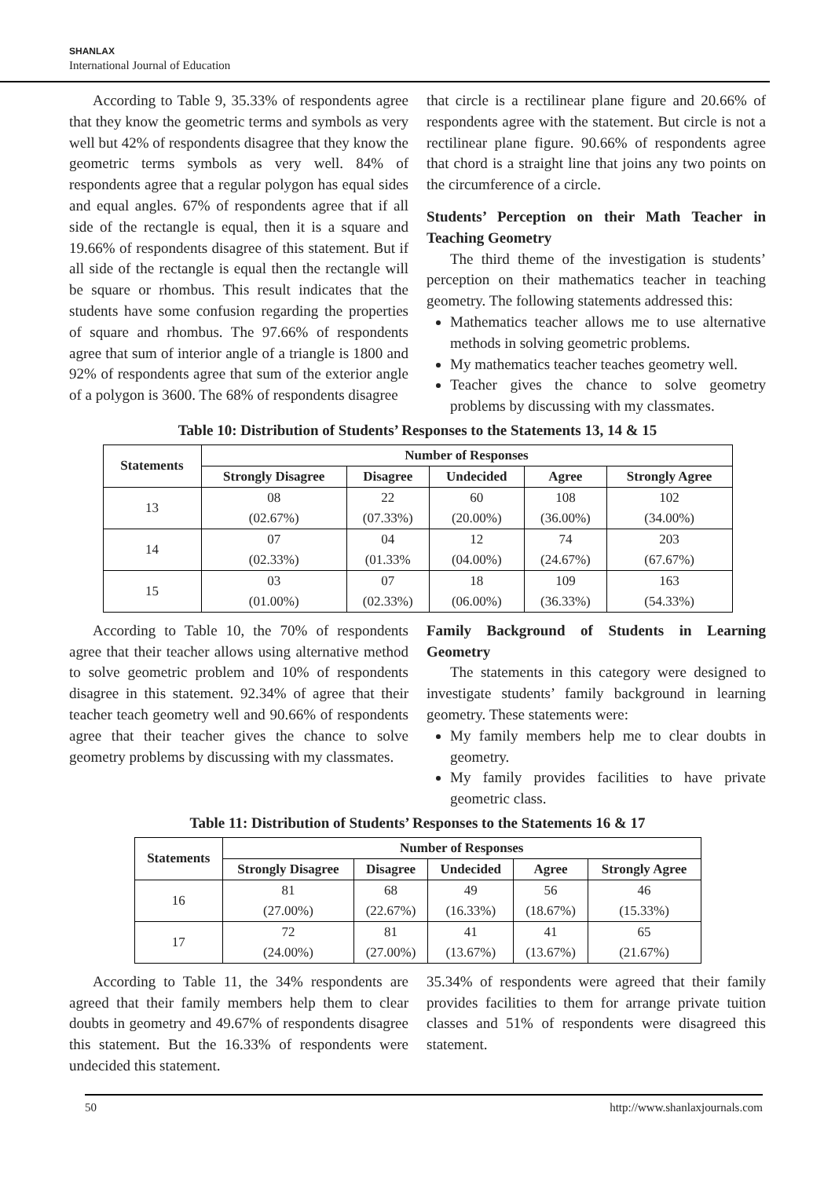SHANLAX
International Journal of Education
According to Table 9, 35.33% of respondents agree that they know the geometric terms and symbols as very well but 42% of respondents disagree that they know the geometric terms symbols as very well. 84% of respondents agree that a regular polygon has equal sides and equal angles. 67% of respondents agree that if all side of the rectangle is equal, then it is a square and 19.66% of respondents disagree of this statement. But if all side of the rectangle is equal then the rectangle will be square or rhombus. This result indicates that the students have some confusion regarding the properties of square and rhombus. The 97.66% of respondents agree that sum of interior angle of a triangle is 1800 and 92% of respondents agree that sum of the exterior angle of a polygon is 3600. The 68% of respondents disagree
that circle is a rectilinear plane figure and 20.66% of respondents agree with the statement. But circle is not a rectilinear plane figure. 90.66% of respondents agree that chord is a straight line that joins any two points on the circumference of a circle.
Students’ Perception on their Math Teacher in Teaching Geometry
The third theme of the investigation is students’ perception on their mathematics teacher in teaching geometry. The following statements addressed this:
Mathematics teacher allows me to use alternative methods in solving geometric problems.
My mathematics teacher teaches geometry well.
Teacher gives the chance to solve geometry problems by discussing with my classmates.
Table 10: Distribution of Students’ Responses to the Statements 13, 14 & 15
| Statements | Number of Responses | | | | |
| --- | --- | --- | --- | --- | --- |
| | Strongly Disagree | Disagree | Undecided | Agree | Strongly Agree |
| 13 | 08 (02.67%) | 22 (07.33%) | 60 (20.00%) | 108 (36.00%) | 102 (34.00%) |
| 14 | 07 (02.33%) | 04 (01.33% | 12 (04.00%) | 74 (24.67%) | 203 (67.67%) |
| 15 | 03 (01.00%) | 07 (02.33%) | 18 (06.00%) | 109 (36.33%) | 163 (54.33%) |
According to Table 10, the 70% of respondents agree that their teacher allows using alternative method to solve geometric problem and 10% of respondents disagree in this statement. 92.34% of agree that their teacher teach geometry well and 90.66% of respondents agree that their teacher gives the chance to solve geometry problems by discussing with my classmates.
Family Background of Students in Learning Geometry
The statements in this category were designed to investigate students’ family background in learning geometry. These statements were:
My family members help me to clear doubts in geometry.
My family provides facilities to have private geometric class.
Table 11: Distribution of Students’ Responses to the Statements 16 & 17
| Statements | Number of Responses | | | | |
| --- | --- | --- | --- | --- | --- |
| | Strongly Disagree | Disagree | Undecided | Agree | Strongly Agree |
| 16 | 81 (27.00%) | 68 (22.67%) | 49 (16.33%) | 56 (18.67%) | 46 (15.33%) |
| 17 | 72 (24.00%) | 81 (27.00%) | 41 (13.67%) | 41 (13.67%) | 65 (21.67%) |
According to Table 11, the 34% respondents are agreed that their family members help them to clear doubts in geometry and 49.67% of respondents disagree this statement. But the 16.33% of respondents were undecided this statement.
35.34% of respondents were agreed that their family provides facilities to them for arrange private tuition classes and 51% of respondents were disagreed this statement.
50 http://www.shanlaxjournals.com